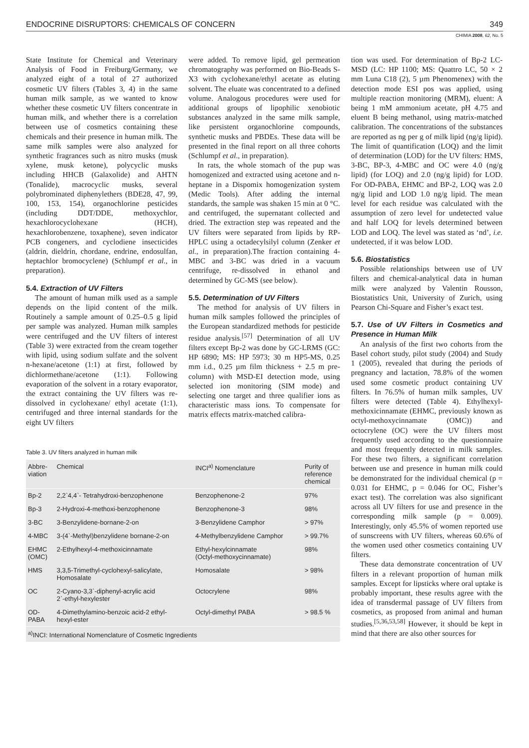ENDOCRINE DISRUPTORS: CHEMICALS OF CONCERN 349
CHIMIA 2008, 62, No. 5
State Institute for Chemical and Veterinary Analysis of Food in Freiburg/Germany, we analyzed eight of a total of 27 authorized cosmetic UV filters (Tables 3, 4) in the same human milk sample, as we wanted to know whether these cosmetic UV filters concentrate in human milk, and whether there is a correlation between use of cosmetics containing these chemicals and their presence in human milk. The same milk samples were also analyzed for synthetic fragrances such as nitro musks (musk xylene, musk ketone), polycyclic musks including HHCB (Galaxolide) and AHTN (Tonalide), macrocyclic musks, several polybrominated diphenylethers (BDE28, 47, 99, 100, 153, 154), organochlorine pesticides (including DDT/DDE, methoxychlor, hexachlorocyclohexane (HCH), hexachlorobenzene, toxaphene), seven indicator PCB congeners, and cyclodiene insecticides (aldrin, dieldrin, chordane, endrine, endosulfan, heptachlor bromocyclene) (Schlumpf et al., in preparation).
5.4. Extraction of UV Filters
The amount of human milk used as a sample depends on the lipid content of the milk. Routinely a sample amount of 0.25–0.5 g lipid per sample was analyzed. Human milk samples were centrifuged and the UV filters of interest (Table 3) were extracted from the cream together with lipid, using sodium sulfate and the solvent n-hexane/acetone (1:1) at first, followed by dichlormethane/acetone (1:1). Following evaporation of the solvent in a rotary evaporator, the extract containing the UV filters was re-dissolved in cyclohexane/ ethyl acetate (1:1), centrifuged and three internal standards for the eight UV filters
were added. To remove lipid, gel permeation chromatography was performed on Bio-Beads S-X3 with cyclohexane/ethyl acetate as eluting solvent. The eluate was concentrated to a defined volume. Analogous procedures were used for additional groups of lipophilic xenobiotic substances analyzed in the same milk sample, like persistent organochlorine compounds, synthetic musks and PBDEs. These data will be presented in the final report on all three cohorts (Schlumpf et al., in preparation).
In rats, the whole stomach of the pup was homogenized and extracted using acetone and n-heptane in a Dispomix homogenization system (Medic Tools). After adding the internal standards, the sample was shaken 15 min at 0 °C. and centrifuged, the supernatant collected and dried. The extraction step was repeated and the UV filters were separated from lipids by RP-HPLC using a octadecylsilyl column (Zenker et al., in preparation).The fraction containing 4-MBC and 3-BC was dried in a vacuum centrifuge, re-dissolved in ethanol and determined by GC-MS (see below).
5.5. Determination of UV Filters
The method for analysis of UV filters in human milk samples followed the principles of the European standardized methods for pesticide residue analysis.<sup>[57]</sup> Determination of all UV filters except Bp-2 was done by GC-LRMS (GC: HP 6890; MS: HP 5973; 30 m HP5-MS, 0.25 mm i.d., 0.25 µm film thickness + 2.5 m pre-column) with MSD-EI detection mode, using selected ion monitoring (SIM mode) and selecting one target and three qualifier ions as characteristic mass ions. To compensate for matrix effects matrix-matched calibra-
Table 3. UV filters analyzed in human milk
| Abbre- viation | Chemical | INCI<sup>a)</sup> Nomenclature | Purity of reference chemical |
| --- | --- | --- | --- |
| Bp-2 | 2,2`4,4`- Tetrahydroxi-benzophenone | Benzophenone-2 | 97% |
| Bp-3 | 2-Hydroxi-4-methoxi-benzophenone | Benzophenone-3 | 98% |
| 3-BC | 3-Benzylidene-bornane-2-on | 3-Benzylidene Camphor | > 97% |
| 4-MBC | 3-(4`-Methyl)benzylidene bornane-2-on | 4-Methylbenzylidene Camphor | > 99.7% |
| EHMC (OMC) | 2-Ethylhexyl-4-methoxicinnamate | Ethyl-hexylcinnamate (Octyl-methoxycinnamate) | 98% |
| HMS | 3,3,5-Trimethyl-cyclohexyl-salicylate, Homosalate | Homosalate | > 98% |
| OC | 2-Cyano-3,3`-diphenyl-acrylic acid 2`-ethyl-hexylester | Octocrylene | 98% |
| OD- PABA | 4-Dimethylamino-benzoic acid-2 ethyl- hexyl-ester | Octyl-dimethyl PABA | > 98.5 % |
| <sup>a)</sup> INCI: International Nomenclature of Cosmetic Ingredients | | | |
tion was used. For determination of Bp-2 LC-MSD (LC: HP 1100; MS: Quattro LC, 50 × 2 mm Luna C18 (2), 5 µm Phenomenex) with the detection mode ESI pos was applied, using multiple reaction monitoring (MRM), eluent: A being 1 mM ammonium acetate, pH 4.75 and eluent B being methanol, using matrix-matched calibration. The concentrations of the substances are reported as ng per g of milk lipid (ng/g lipid). The limit of quantification (LOQ) and the limit of determination (LOD) for the UV filters: HMS, 3-BC, BP-3, 4-MBC and OC were 4.0 (ng/g lipid) (for LOQ) and 2.0 (ng/g lipid) for LOD. For OD-PABA, EHMC and BP-2, LOQ was 2.0 ng/g lipid and LOD 1.0 ng/g lipid. The mean level for each residue was calculated with the assumption of zero level for undetected value and half LOQ for levels determined between LOD and LOQ. The level was stated as ‘nd’, i.e. undetected, if it was below LOD.
5.6. Biostatistics
Possible relationships between use of UV filters and chemical-analytical data in human milk were analyzed by Valentin Rousson, Biostatistics Unit, University of Zurich, using Pearson Chi-Square and Fisher’s exact test.
5.7. Use of UV Filters in Cosmetics and Presence in Human Milk
An analysis of the first two cohorts from the Basel cohort study, pilot study (2004) and Study 1 (2005), revealed that during the periods of pregnancy and lactation, 78.8% of the women used some cosmetic product containing UV filters. In 76.5% of human milk samples, UV filters were detected (Table 4). Ethylhexyl-methoxicinnamate (EHMC, previously known as octyl-methoxycinnamate (OMC)) and octocrylene (OC) were the UV filters most frequently used according to the questionnaire and most frequently detected in milk samples. For these two filters, a significant correlation between use and presence in human milk could be demonstrated for the individual chemical (p = 0.031 for EHMC, p = 0.046 for OC, Fisher’s exact test). The correlation was also significant across all UV filters for use and presence in the corresponding milk sample (p = 0.009). Interestingly, only 45.5% of women reported use of sunscreens with UV filters, whereas 60.6% of the women used other cosmetics containing UV filters.
These data demonstrate concentration of UV filters in a relevant proportion of human milk samples. Except for lipsticks where oral uptake is probably important, these results agree with the idea of transdermal passage of UV filters from cosmetics, as proposed from animal and human studies.<sup>[5,36,53,58]</sup> However, it should be kept in mind that there are also other sources for